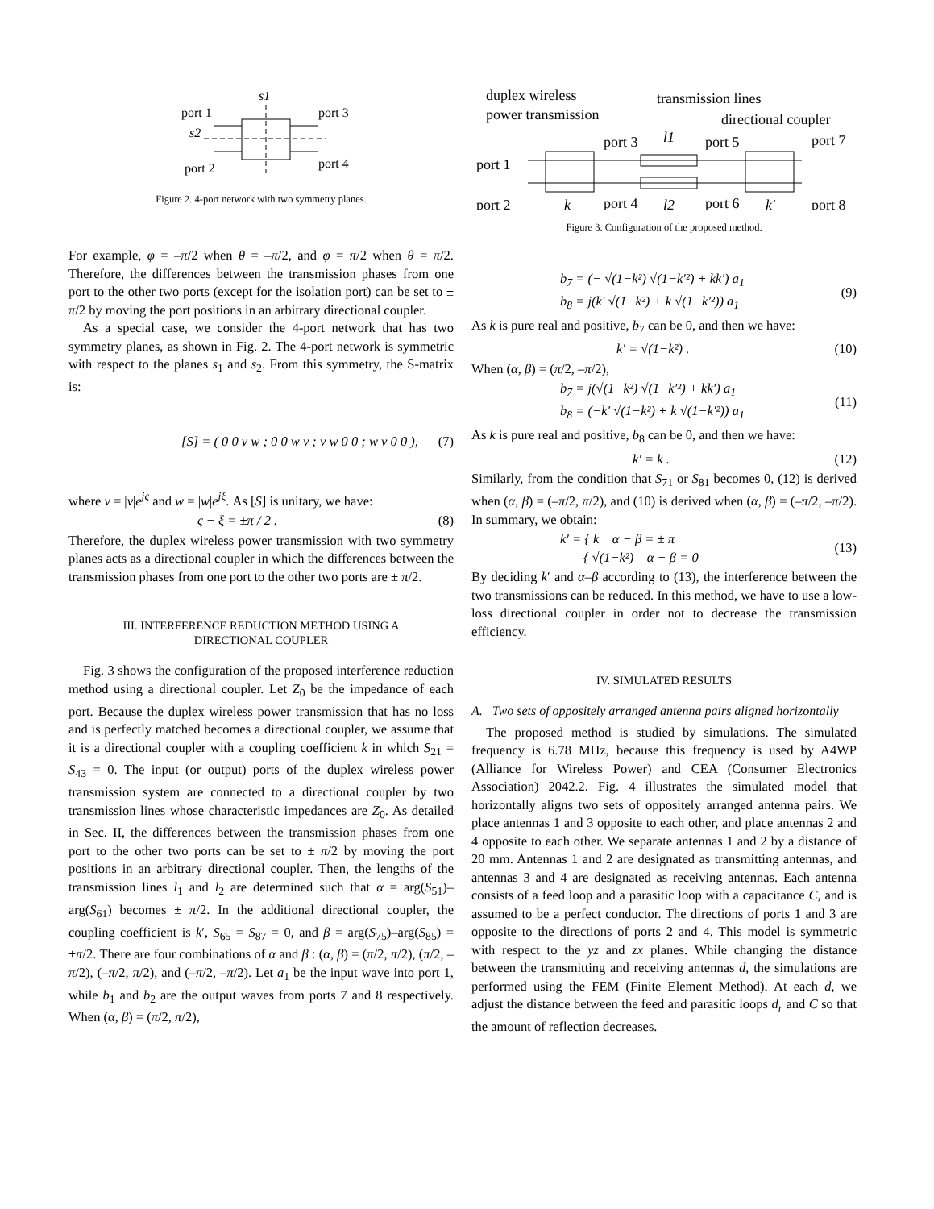s1
port 1
port 3
s2
port 2
port 4
Figure 2. 4-port network with two symmetry planes.
For example, φ = –π/2 when θ = –π/2, and φ = π/2 when θ = π/2. Therefore, the differences between the transmission phases from one port to the other two ports (except for the isolation port) can be set to ± π/2 by moving the port positions in an arbitrary directional coupler.
As a special case, we consider the 4-port network that has two symmetry planes, as shown in Fig. 2. The 4-port network is symmetric with respect to the planes s<sub>1</sub> and s<sub>2</sub>. From this symmetry, the S-matrix is:
[S] = ( 0 0 v w ; 0 0 w v ; v w 0 0 ; w v 0 0 ), (7)
where v = |v|e<sup>jς</sup> and w = |w|e<sup>jξ</sup>. As [S] is unitary, we have:
ς − ξ = ±π / 2 . (8)
Therefore, the duplex wireless power transmission with two symmetry planes acts as a directional coupler in which the differences between the transmission phases from one port to the other two ports are ± π/2.
III. INTERFERENCE REDUCTION METHOD USING A
DIRECTIONAL COUPLER
Fig. 3 shows the configuration of the proposed interference reduction method using a directional coupler. Let Z<sub>0</sub> be the impedance of each port. Because the duplex wireless power transmission that has no loss and is perfectly matched becomes a directional coupler, we assume that it is a directional coupler with a coupling coefficient k in which S<sub>21</sub> = S<sub>43</sub> = 0. The input (or output) ports of the duplex wireless power transmission system are connected to a directional coupler by two transmission lines whose characteristic impedances are Z<sub>0</sub>. As detailed in Sec. II, the differences between the transmission phases from one port to the other two ports can be set to ± π/2 by moving the port positions in an arbitrary directional coupler. Then, the lengths of the transmission lines l<sub>1</sub> and l<sub>2</sub> are determined such that α = arg(S<sub>51</sub>)–arg(S<sub>61</sub>) becomes ± π/2. In the additional directional coupler, the coupling coefficient is k′, S<sub>65</sub> = S<sub>87</sub> = 0, and β = arg(S<sub>75</sub>)–arg(S<sub>85</sub>) = ±π/2. There are four combinations of α and β : (α, β) = (π/2, π/2), (π/2, –π/2), (–π/2, π/2), and (–π/2, –π/2). Let a<sub>1</sub> be the input wave into port 1, while b<sub>1</sub> and b<sub>2</sub> are the output waves from ports 7 and 8 respectively. When (α, β) = (π/2, π/2),
duplex wireless
power transmission
transmission lines
directional coupler
port 1
port 2
port 3
port 4
l1
l2
port 5
port 6
port 7
port 8
k
k′
Figure 3. Configuration of the proposed method.
b<sub>7</sub> = (− √(1−k²) √(1−k′²) + kk′) a<sub>1</sub>
b<sub>8</sub> = j(k′ √(1−k²) + k √(1−k′²)) a<sub>1</sub> (9)
As k is pure real and positive, b<sub>7</sub> can be 0, and then we have:
k′ = √(1−k²) . (10)
When (α, β) = (π/2, –π/2),
b<sub>7</sub> = j(√(1−k²) √(1−k′²) + kk′) a<sub>1</sub>
b<sub>8</sub> = (−k′ √(1−k²) + k √(1−k′²)) a<sub>1</sub> (11)
As k is pure real and positive, b<sub>8</sub> can be 0, and then we have:
k′ = k . (12)
Similarly, from the condition that S<sub>71</sub> or S<sub>81</sub> becomes 0, (12) is derived when (α, β) = (–π/2, π/2), and (10) is derived when (α, β) = (–π/2, –π/2). In summary, we obtain:
k′ = { k α − β = ± π
{ √(1−k²) α − β = 0 (13)
By deciding k′ and α–β according to (13), the interference between the two transmissions can be reduced. In this method, we have to use a low-loss directional coupler in order not to decrease the transmission efficiency.
IV. SIMULATED RESULTS
A. Two sets of oppositely arranged antenna pairs aligned horizontally
The proposed method is studied by simulations. The simulated frequency is 6.78 MHz, because this frequency is used by A4WP (Alliance for Wireless Power) and CEA (Consumer Electronics Association) 2042.2. Fig. 4 illustrates the simulated model that horizontally aligns two sets of oppositely arranged antenna pairs. We place antennas 1 and 3 opposite to each other, and place antennas 2 and 4 opposite to each other. We separate antennas 1 and 2 by a distance of 20 mm. Antennas 1 and 2 are designated as transmitting antennas, and antennas 3 and 4 are designated as receiving antennas. Each antenna consists of a feed loop and a parasitic loop with a capacitance C, and is assumed to be a perfect conductor. The directions of ports 1 and 3 are opposite to the directions of ports 2 and 4. This model is symmetric with respect to the yz and zx planes. While changing the distance between the transmitting and receiving antennas d, the simulations are performed using the FEM (Finite Element Method). At each d, we adjust the distance between the feed and parasitic loops d<sub>r</sub> and C so that the amount of reflection decreases.